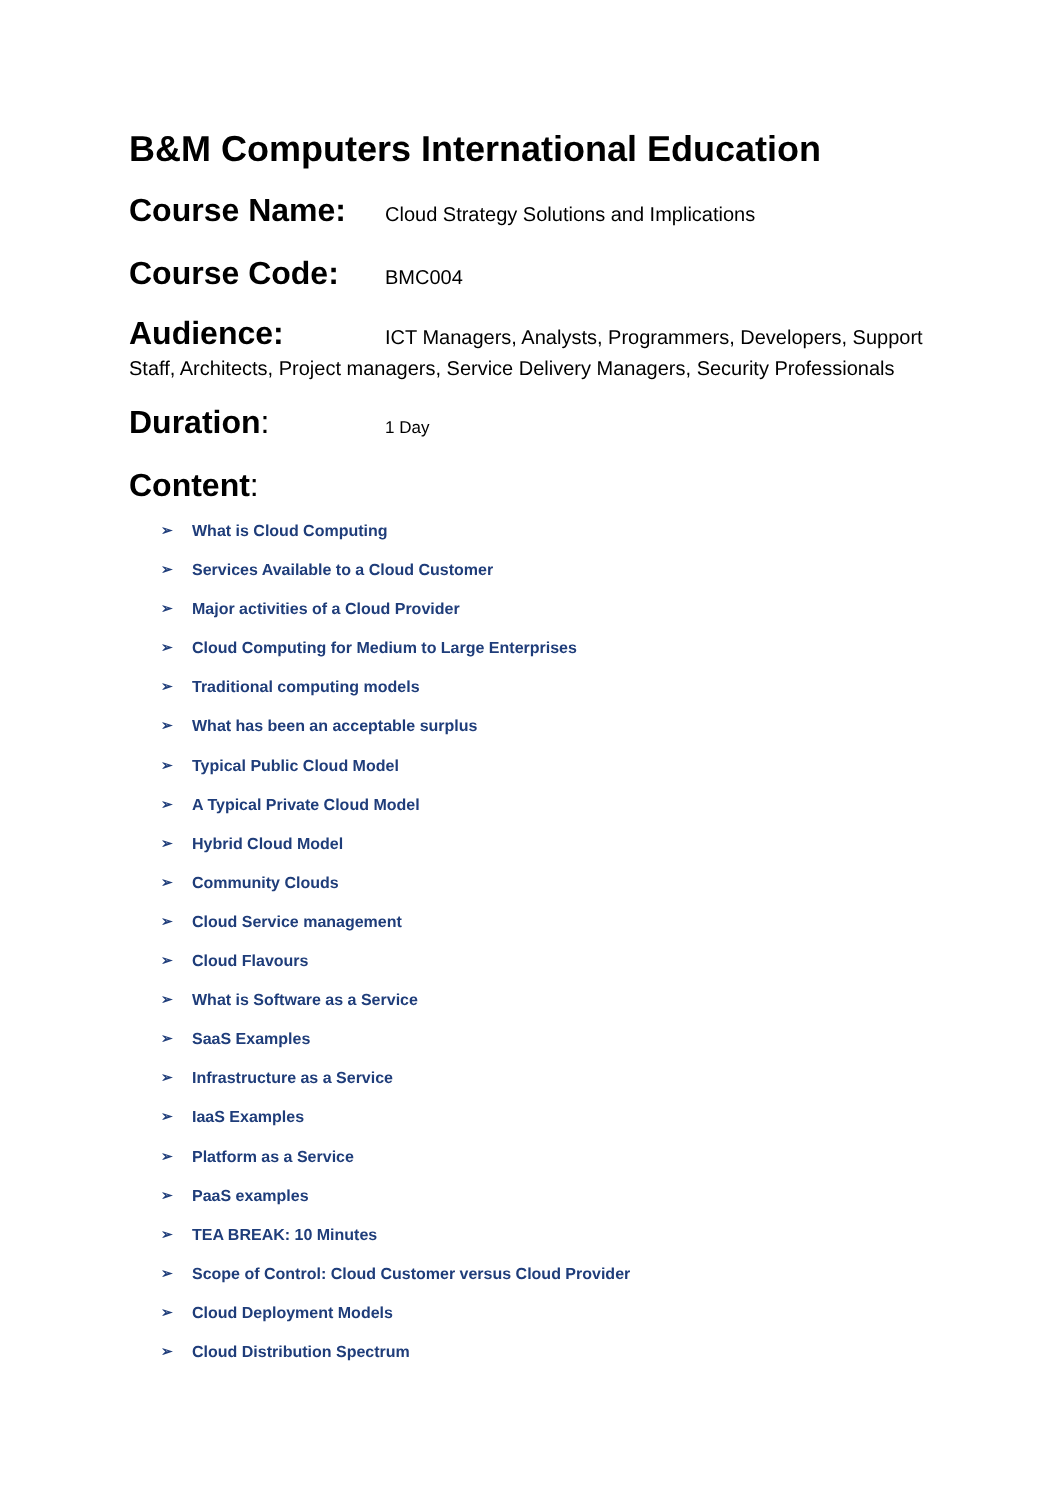B&M Computers International Education
Course Name: Cloud Strategy Solutions and Implications
Course Code: BMC004
Audience: ICT Managers, Analysts, Programmers, Developers, Support Staff, Architects, Project managers, Service Delivery Managers, Security Professionals
Duration: 1 Day
Content:
➢ What is Cloud Computing
➢ Services Available to a Cloud Customer
➢ Major activities of a Cloud Provider
➢ Cloud Computing for Medium to Large Enterprises
➢ Traditional computing models
➢ What has been an acceptable surplus
➢ Typical Public Cloud Model
➢ A Typical Private Cloud Model
➢ Hybrid Cloud Model
➢ Community Clouds
➢ Cloud Service management
➢ Cloud Flavours
➢ What is Software as a Service
➢ SaaS Examples
➢ Infrastructure as a Service
➢ IaaS Examples
➢ Platform as a Service
➢ PaaS examples
➢ TEA BREAK: 10 Minutes
➢ Scope of Control: Cloud Customer versus Cloud Provider
➢ Cloud Deployment Models
➢ Cloud Distribution Spectrum